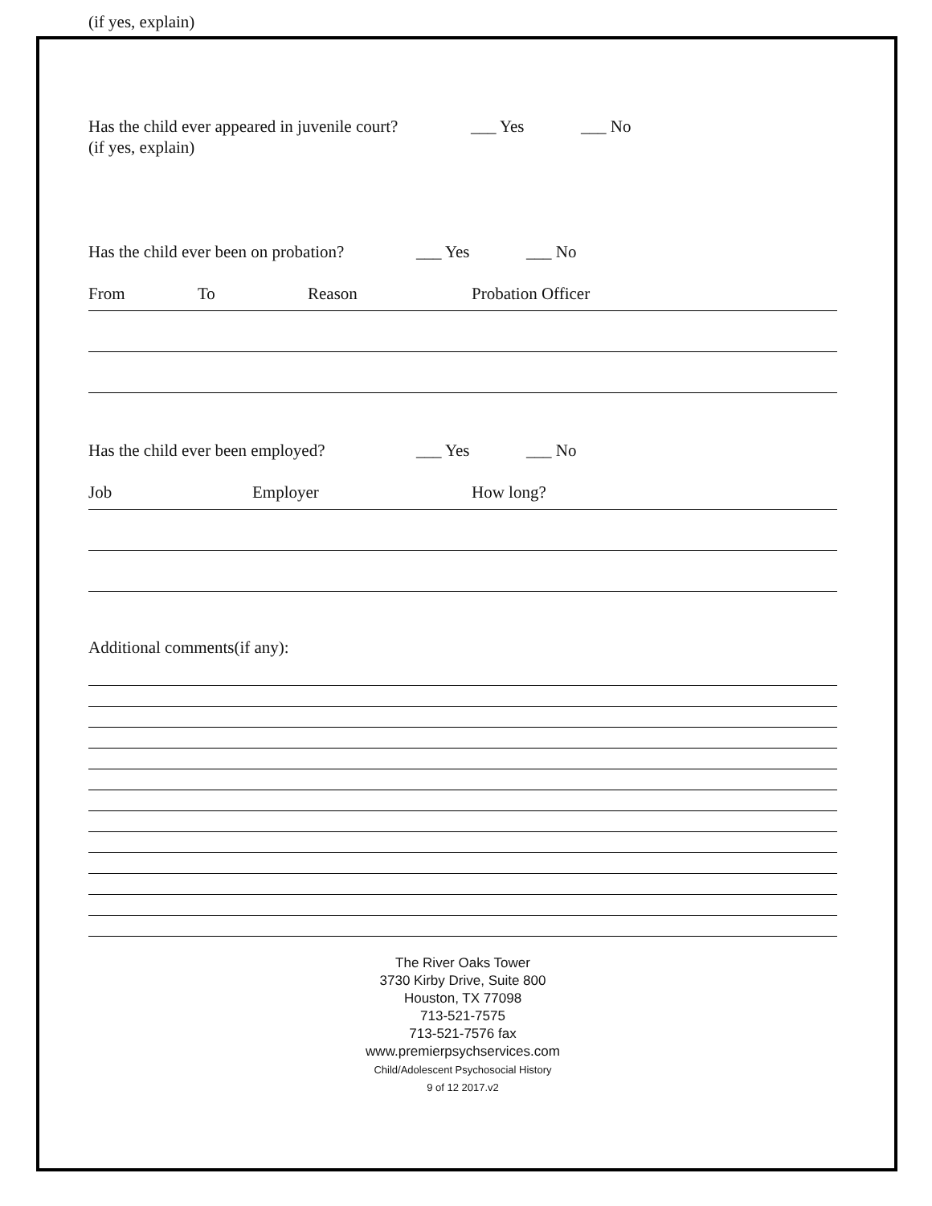(if yes, explain)
Has the child ever appeared in juvenile court? ___ Yes ___ No
(if yes, explain)
Has the child ever been on probation? ___ Yes ___ No
From To Reason Probation Officer
Has the child ever been employed? ___ Yes ___ No
Job Employer How long?
Additional comments(if any):
The River Oaks Tower
3730 Kirby Drive, Suite 800
Houston, TX 77098
713-521-7575
713-521-7576 fax
www.premierpsychservices.com
Child/Adolescent Psychosocial History
9 of 12 2017.v2